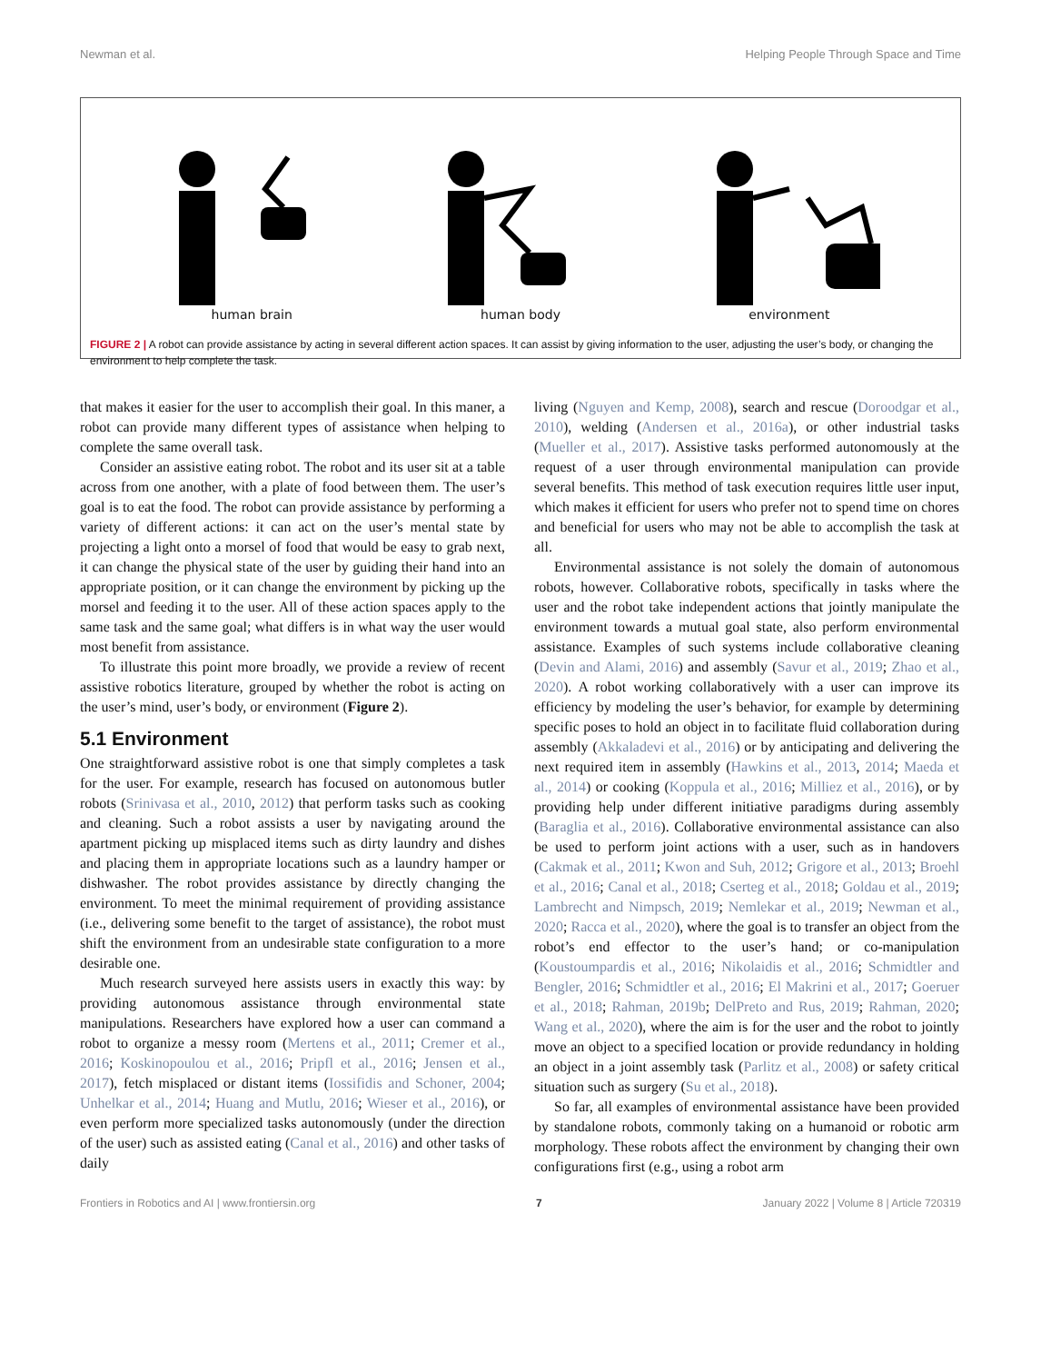Newman et al. Helping People Through Space and Time
human brain human body environment
FIGURE 2 | A robot can provide assistance by acting in several different action spaces. It can assist by giving information to the user, adjusting the user’s body, or changing the environment to help complete the task.
that makes it easier for the user to accomplish their goal. In this maner, a robot can provide many different types of assistance when helping to complete the same overall task.
Consider an assistive eating robot. The robot and its user sit at a table across from one another, with a plate of food between them. The user’s goal is to eat the food. The robot can provide assistance by performing a variety of different actions: it can act on the user’s mental state by projecting a light onto a morsel of food that would be easy to grab next, it can change the physical state of the user by guiding their hand into an appropriate position, or it can change the environment by picking up the morsel and feeding it to the user. All of these action spaces apply to the same task and the same goal; what differs is in what way the user would most benefit from assistance.
To illustrate this point more broadly, we provide a review of recent assistive robotics literature, grouped by whether the robot is acting on the user’s mind, user’s body, or environment (Figure 2).
5.1 Environment
One straightforward assistive robot is one that simply completes a task for the user. For example, research has focused on autonomous butler robots (Srinivasa et al., 2010, 2012) that perform tasks such as cooking and cleaning. Such a robot assists a user by navigating around the apartment picking up misplaced items such as dirty laundry and dishes and placing them in appropriate locations such as a laundry hamper or dishwasher. The robot provides assistance by directly changing the environment. To meet the minimal requirement of providing assistance (i.e., delivering some benefit to the target of assistance), the robot must shift the environment from an undesirable state configuration to a more desirable one.
Much research surveyed here assists users in exactly this way: by providing autonomous assistance through environmental state manipulations. Researchers have explored how a user can command a robot to organize a messy room (Mertens et al., 2011; Cremer et al., 2016; Koskinopoulou et al., 2016; Pripfl et al., 2016; Jensen et al., 2017), fetch misplaced or distant items (Iossifidis and Schoner, 2004; Unhelkar et al., 2014; Huang and Mutlu, 2016; Wieser et al., 2016), or even perform more specialized tasks autonomously (under the direction of the user) such as assisted eating (Canal et al., 2016) and other tasks of daily
living (Nguyen and Kemp, 2008), search and rescue (Doroodgar et al., 2010), welding (Andersen et al., 2016a), or other industrial tasks (Mueller et al., 2017). Assistive tasks performed autonomously at the request of a user through environmental manipulation can provide several benefits. This method of task execution requires little user input, which makes it efficient for users who prefer not to spend time on chores and beneficial for users who may not be able to accomplish the task at all.
Environmental assistance is not solely the domain of autonomous robots, however. Collaborative robots, specifically in tasks where the user and the robot take independent actions that jointly manipulate the environment towards a mutual goal state, also perform environmental assistance. Examples of such systems include collaborative cleaning (Devin and Alami, 2016) and assembly (Savur et al., 2019; Zhao et al., 2020). A robot working collaboratively with a user can improve its efficiency by modeling the user’s behavior, for example by determining specific poses to hold an object in to facilitate fluid collaboration during assembly (Akkaladevi et al., 2016) or by anticipating and delivering the next required item in assembly (Hawkins et al., 2013, 2014; Maeda et al., 2014) or cooking (Koppula et al., 2016; Milliez et al., 2016), or by providing help under different initiative paradigms during assembly (Baraglia et al., 2016). Collaborative environmental assistance can also be used to perform joint actions with a user, such as in handovers (Cakmak et al., 2011; Kwon and Suh, 2012; Grigore et al., 2013; Broehl et al., 2016; Canal et al., 2018; Cserteg et al., 2018; Goldau et al., 2019; Lambrecht and Nimpsch, 2019; Nemlekar et al., 2019; Newman et al., 2020; Racca et al., 2020), where the goal is to transfer an object from the robot’s end effector to the user’s hand; or co-manipulation (Koustoumpardis et al., 2016; Nikolaidis et al., 2016; Schmidtler and Bengler, 2016; Schmidtler et al., 2016; El Makrini et al., 2017; Goeruer et al., 2018; Rahman, 2019b; DelPreto and Rus, 2019; Rahman, 2020; Wang et al., 2020), where the aim is for the user and the robot to jointly move an object to a specified location or provide redundancy in holding an object in a joint assembly task (Parlitz et al., 2008) or safety critical situation such as surgery (Su et al., 2018).
So far, all examples of environmental assistance have been provided by standalone robots, commonly taking on a humanoid or robotic arm morphology. These robots affect the environment by changing their own configurations first (e.g., using a robot arm
Frontiers in Robotics and AI | www.frontiersin.org 7 January 2022 | Volume 8 | Article 720319